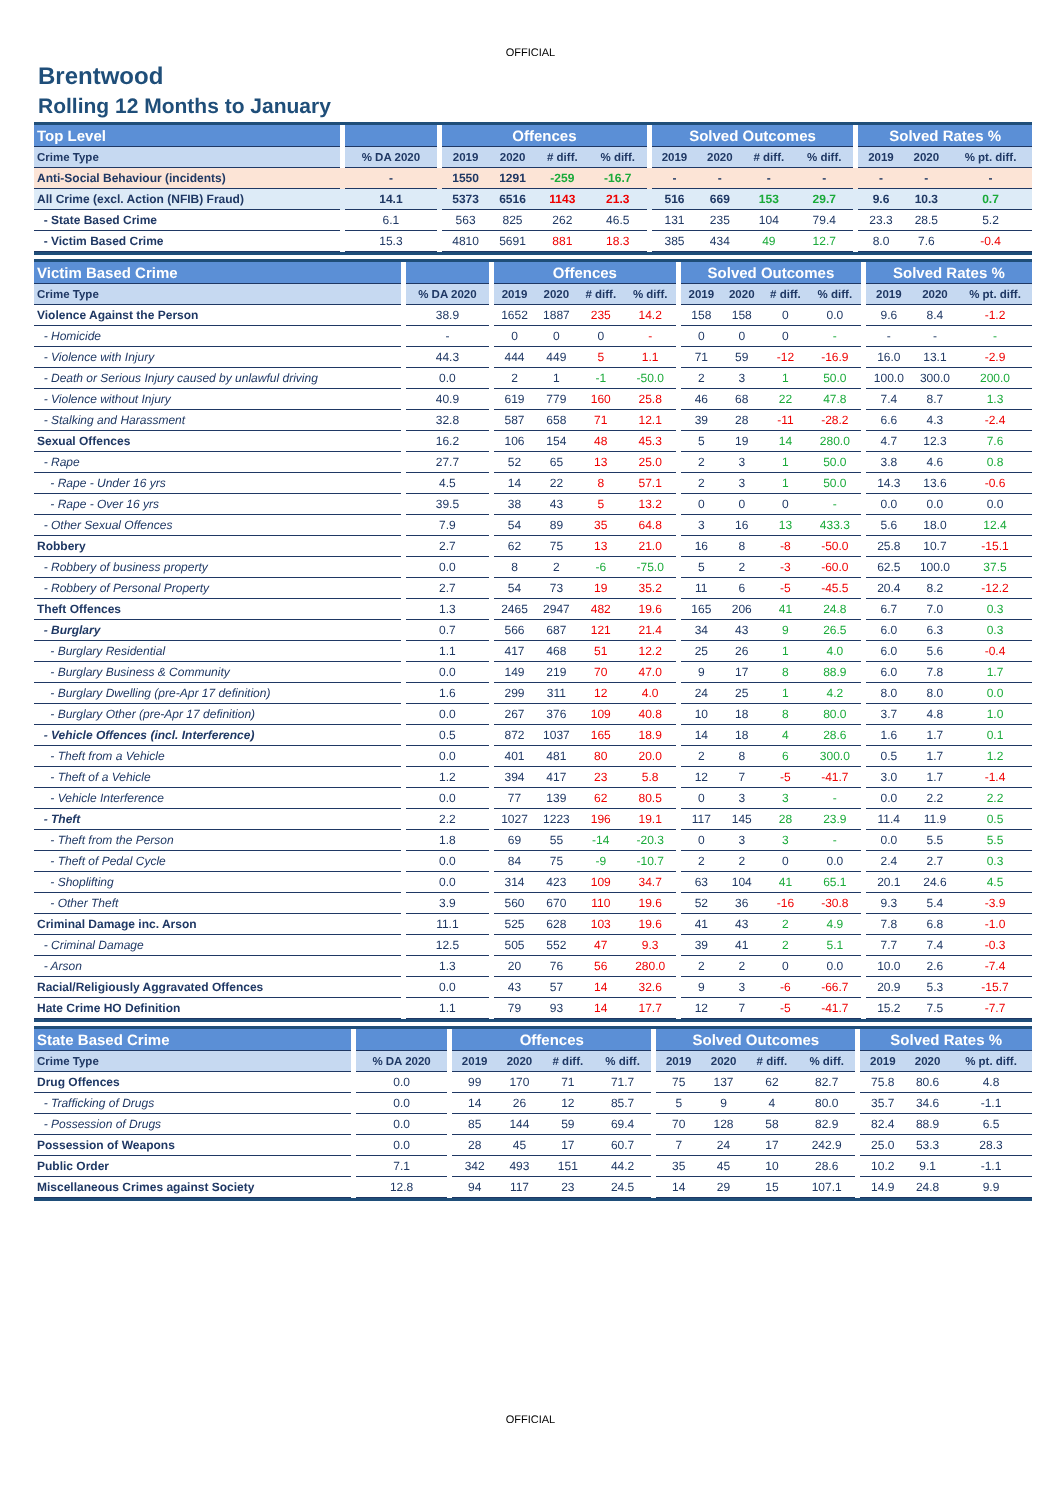OFFICIAL
Brentwood
Rolling 12 Months to January
| Top Level | | | | Offences | | | | | Solved Outcomes | | | | | Solved Rates % | | |
| Crime Type | | % DA 2020 | | 2019 | 2020 | # diff. | % diff. | | 2019 | 2020 | # diff. | % diff. | | 2019 | 2020 | % pt. diff. |
| Anti-Social Behaviour (incidents) | | - | | 1550 | 1291 | -259 | -16.7 | | - | - | - | - | | - | - | - |
| All Crime (excl. Action (NFIB) Fraud) | | 14.1 | | 5373 | 6516 | 1143 | 21.3 | | 516 | 669 | 153 | 29.7 | | 9.6 | 10.3 | 0.7 |
| - State Based Crime | | 6.1 | | 563 | 825 | 262 | 46.5 | | 131 | 235 | 104 | 79.4 | | 23.3 | 28.5 | 5.2 |
| - Victim Based Crime | | 15.3 | | 4810 | 5691 | 881 | 18.3 | | 385 | 434 | 49 | 12.7 | | 8.0 | 7.6 | -0.4 |
| Victim Based Crime | | | | Offences | | | | | Solved Outcomes | | | | | Solved Rates % | | |
| Crime Type | | % DA 2020 | | 2019 | 2020 | # diff. | % diff. | | 2019 | 2020 | # diff. | % diff. | | 2019 | 2020 | % pt. diff. |
| Violence Against the Person | | 38.9 | | 1652 | 1887 | 235 | 14.2 | | 158 | 158 | 0 | 0.0 | | 9.6 | 8.4 | -1.2 |
| - Homicide | | - | | 0 | 0 | 0 | - | | 0 | 0 | 0 | - | | - | - | - |
| - Violence with Injury | | 44.3 | | 444 | 449 | 5 | 1.1 | | 71 | 59 | -12 | -16.9 | | 16.0 | 13.1 | -2.9 |
| - Death or Serious Injury caused by unlawful driving | | 0.0 | | 2 | 1 | -1 | -50.0 | | 2 | 3 | 1 | 50.0 | | 100.0 | 300.0 | 200.0 |
| - Violence without Injury | | 40.9 | | 619 | 779 | 160 | 25.8 | | 46 | 68 | 22 | 47.8 | | 7.4 | 8.7 | 1.3 |
| - Stalking and Harassment | | 32.8 | | 587 | 658 | 71 | 12.1 | | 39 | 28 | -11 | -28.2 | | 6.6 | 4.3 | -2.4 |
| Sexual Offences | | 16.2 | | 106 | 154 | 48 | 45.3 | | 5 | 19 | 14 | 280.0 | | 4.7 | 12.3 | 7.6 |
| - Rape | | 27.7 | | 52 | 65 | 13 | 25.0 | | 2 | 3 | 1 | 50.0 | | 3.8 | 4.6 | 0.8 |
| - Rape - Under 16 yrs | | 4.5 | | 14 | 22 | 8 | 57.1 | | 2 | 3 | 1 | 50.0 | | 14.3 | 13.6 | -0.6 |
| - Rape - Over 16 yrs | | 39.5 | | 38 | 43 | 5 | 13.2 | | 0 | 0 | 0 | - | | 0.0 | 0.0 | 0.0 |
| - Other Sexual Offences | | 7.9 | | 54 | 89 | 35 | 64.8 | | 3 | 16 | 13 | 433.3 | | 5.6 | 18.0 | 12.4 |
| Robbery | | 2.7 | | 62 | 75 | 13 | 21.0 | | 16 | 8 | -8 | -50.0 | | 25.8 | 10.7 | -15.1 |
| - Robbery of business property | | 0.0 | | 8 | 2 | -6 | -75.0 | | 5 | 2 | -3 | -60.0 | | 62.5 | 100.0 | 37.5 |
| - Robbery of Personal Property | | 2.7 | | 54 | 73 | 19 | 35.2 | | 11 | 6 | -5 | -45.5 | | 20.4 | 8.2 | -12.2 |
| Theft Offences | | 1.3 | | 2465 | 2947 | 482 | 19.6 | | 165 | 206 | 41 | 24.8 | | 6.7 | 7.0 | 0.3 |
| - Burglary | | 0.7 | | 566 | 687 | 121 | 21.4 | | 34 | 43 | 9 | 26.5 | | 6.0 | 6.3 | 0.3 |
| - Burglary Residential | | 1.1 | | 417 | 468 | 51 | 12.2 | | 25 | 26 | 1 | 4.0 | | 6.0 | 5.6 | -0.4 |
| - Burglary Business & Community | | 0.0 | | 149 | 219 | 70 | 47.0 | | 9 | 17 | 8 | 88.9 | | 6.0 | 7.8 | 1.7 |
| - Burglary Dwelling (pre-Apr 17 definition) | | 1.6 | | 299 | 311 | 12 | 4.0 | | 24 | 25 | 1 | 4.2 | | 8.0 | 8.0 | 0.0 |
| - Burglary Other (pre-Apr 17 definition) | | 0.0 | | 267 | 376 | 109 | 40.8 | | 10 | 18 | 8 | 80.0 | | 3.7 | 4.8 | 1.0 |
| - Vehicle Offences (incl. Interference) | | 0.5 | | 872 | 1037 | 165 | 18.9 | | 14 | 18 | 4 | 28.6 | | 1.6 | 1.7 | 0.1 |
| - Theft from a Vehicle | | 0.0 | | 401 | 481 | 80 | 20.0 | | 2 | 8 | 6 | 300.0 | | 0.5 | 1.7 | 1.2 |
| - Theft of a Vehicle | | 1.2 | | 394 | 417 | 23 | 5.8 | | 12 | 7 | -5 | -41.7 | | 3.0 | 1.7 | -1.4 |
| - Vehicle Interference | | 0.0 | | 77 | 139 | 62 | 80.5 | | 0 | 3 | 3 | - | | 0.0 | 2.2 | 2.2 |
| - Theft | | 2.2 | | 1027 | 1223 | 196 | 19.1 | | 117 | 145 | 28 | 23.9 | | 11.4 | 11.9 | 0.5 |
| - Theft from the Person | | 1.8 | | 69 | 55 | -14 | -20.3 | | 0 | 3 | 3 | - | | 0.0 | 5.5 | 5.5 |
| - Theft of Pedal Cycle | | 0.0 | | 84 | 75 | -9 | -10.7 | | 2 | 2 | 0 | 0.0 | | 2.4 | 2.7 | 0.3 |
| - Shoplifting | | 0.0 | | 314 | 423 | 109 | 34.7 | | 63 | 104 | 41 | 65.1 | | 20.1 | 24.6 | 4.5 |
| - Other Theft | | 3.9 | | 560 | 670 | 110 | 19.6 | | 52 | 36 | -16 | -30.8 | | 9.3 | 5.4 | -3.9 |
| Criminal Damage inc. Arson | | 11.1 | | 525 | 628 | 103 | 19.6 | | 41 | 43 | 2 | 4.9 | | 7.8 | 6.8 | -1.0 |
| - Criminal Damage | | 12.5 | | 505 | 552 | 47 | 9.3 | | 39 | 41 | 2 | 5.1 | | 7.7 | 7.4 | -0.3 |
| - Arson | | 1.3 | | 20 | 76 | 56 | 280.0 | | 2 | 2 | 0 | 0.0 | | 10.0 | 2.6 | -7.4 |
| Racial/Religiously Aggravated Offences | | 0.0 | | 43 | 57 | 14 | 32.6 | | 9 | 3 | -6 | -66.7 | | 20.9 | 5.3 | -15.7 |
| Hate Crime HO Definition | | 1.1 | | 79 | 93 | 14 | 17.7 | | 12 | 7 | -5 | -41.7 | | 15.2 | 7.5 | -7.7 |
| State Based Crime | | | | Offences | | | | | Solved Outcomes | | | | | Solved Rates % | | |
| Crime Type | | % DA 2020 | | 2019 | 2020 | # diff. | % diff. | | 2019 | 2020 | # diff. | % diff. | | 2019 | 2020 | % pt. diff. |
| Drug Offences | | 0.0 | | 99 | 170 | 71 | 71.7 | | 75 | 137 | 62 | 82.7 | | 75.8 | 80.6 | 4.8 |
| - Trafficking of Drugs | | 0.0 | | 14 | 26 | 12 | 85.7 | | 5 | 9 | 4 | 80.0 | | 35.7 | 34.6 | -1.1 |
| - Possession of Drugs | | 0.0 | | 85 | 144 | 59 | 69.4 | | 70 | 128 | 58 | 82.9 | | 82.4 | 88.9 | 6.5 |
| Possession of Weapons | | 0.0 | | 28 | 45 | 17 | 60.7 | | 7 | 24 | 17 | 242.9 | | 25.0 | 53.3 | 28.3 |
| Public Order | | 7.1 | | 342 | 493 | 151 | 44.2 | | 35 | 45 | 10 | 28.6 | | 10.2 | 9.1 | -1.1 |
| Miscellaneous Crimes against Society | | 12.8 | | 94 | 117 | 23 | 24.5 | | 14 | 29 | 15 | 107.1 | | 14.9 | 24.8 | 9.9 |
OFFICIAL